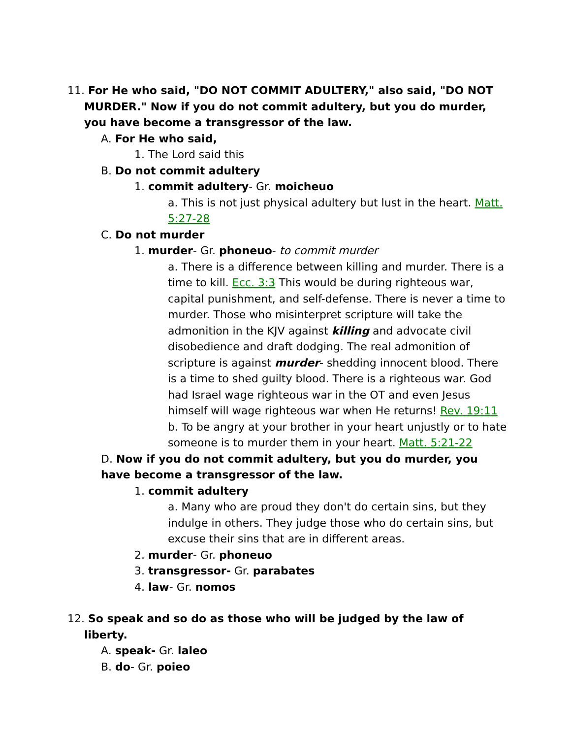11. For He who said, "DO NOT COMMIT ADULTERY," also said, "DO NOT MURDER." Now if you do not commit adultery, but you do murder, you have become a transgressor of the law.
A. For He who said,
1. The Lord said this
B. Do not commit adultery
1. commit adultery- Gr. moicheuo
a. This is not just physical adultery but lust in the heart. Matt. 5:27-28
C. Do not murder
1. murder- Gr. phoneuo- to commit murder
a. There is a difference between killing and murder. There is a time to kill. Ecc. 3:3 This would be during righteous war, capital punishment, and self-defense. There is never a time to murder. Those who misinterpret scripture will take the admonition in the KJV against killing and advocate civil disobedience and draft dodging. The real admonition of scripture is against murder- shedding innocent blood. There is a time to shed guilty blood. There is a righteous war. God had Israel wage righteous war in the OT and even Jesus himself will wage righteous war when He returns! Rev. 19:11
b. To be angry at your brother in your heart unjustly or to hate someone is to murder them in your heart. Matt. 5:21-22
D. Now if you do not commit adultery, but you do murder, you have become a transgressor of the law.
1. commit adultery
a. Many who are proud they don't do certain sins, but they indulge in others. They judge those who do certain sins, but excuse their sins that are in different areas.
2. murder- Gr. phoneuo
3. transgressor- Gr. parabates
4. law- Gr. nomos
12. So speak and so do as those who will be judged by the law of liberty.
A. speak- Gr. laleo
B. do- Gr. poieo